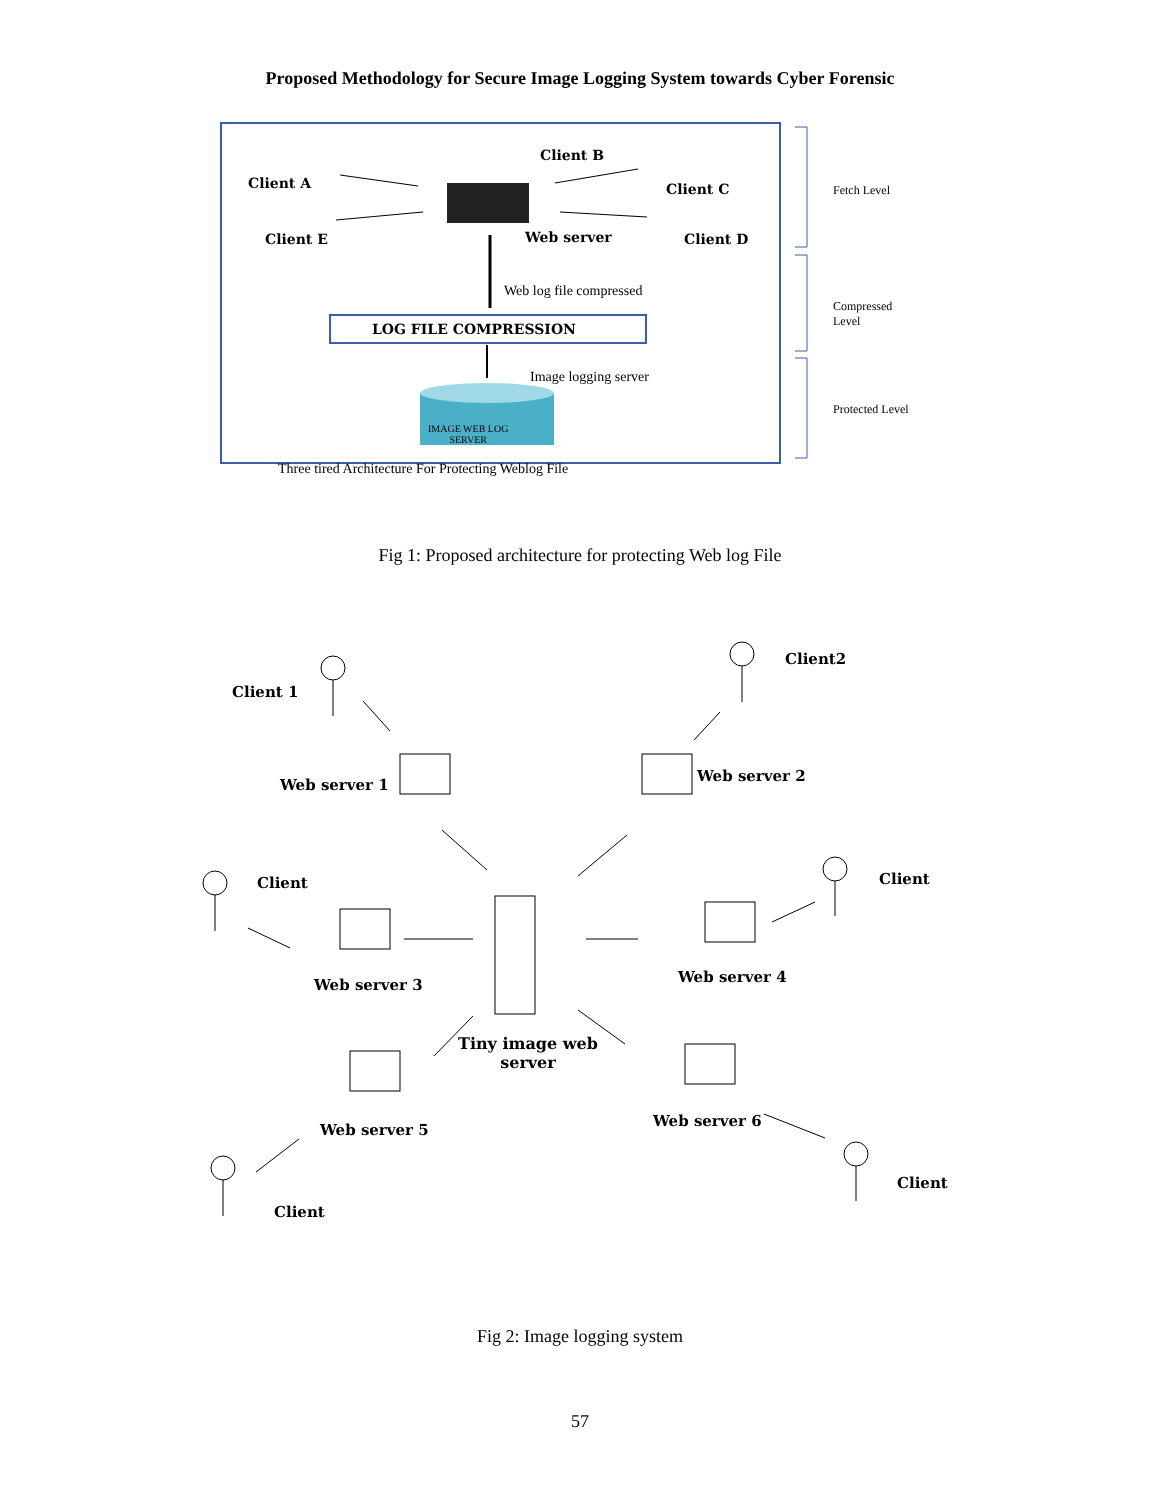Proposed Methodology for Secure Image Logging System towards Cyber Forensic
Client B
Client A Client C
Client E Web server Client D
Fetch Level
Web log file compressed
LOG FILE COMPRESSION
Compressed
Level
Image logging server
Protected Level
IMAGE WEB LOG
SERVER
Three tired Architecture For Protecting Weblog File
Fig 1: Proposed architecture for protecting Web log File
Client 1
Client2
Web server 1
Web server 2
Client Client
Web server 3 Web server 4
Tiny image web
server
Web server 5
Web server 6
Client
Client
Fig 2: Image logging system
57